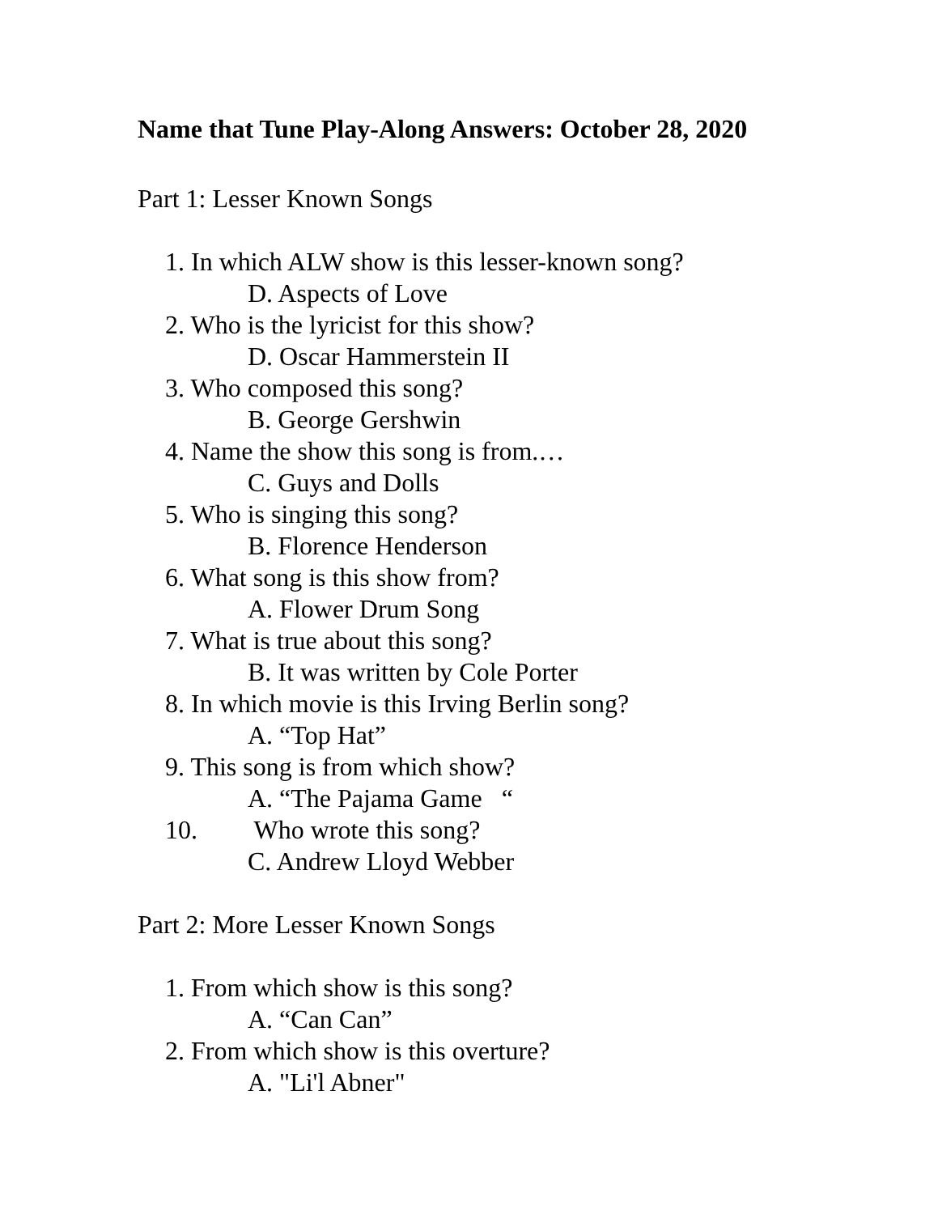Name that Tune Play-Along Answers: October 28, 2020
Part 1: Lesser Known Songs
1. In which ALW show is this lesser-known song?
D. Aspects of Love
2. Who is the lyricist for this show?
D. Oscar Hammerstein II
3. Who composed this song?
B. George Gershwin
4. Name the show this song is from.…
C. Guys and Dolls
5. Who is singing this song?
B. Florence Henderson
6. What song is this show from?
A. Flower Drum Song
7. What is true about this song?
B. It was written by Cole Porter
8. In which movie is this Irving Berlin song?
A. “Top Hat”
9. This song is from which show?
A. “The Pajama Game “
10. Who wrote this song?
C. Andrew Lloyd Webber
Part 2: More Lesser Known Songs
1. From which show is this song?
A. “Can Can”
2. From which show is this overture?
A. "Li'l Abner"